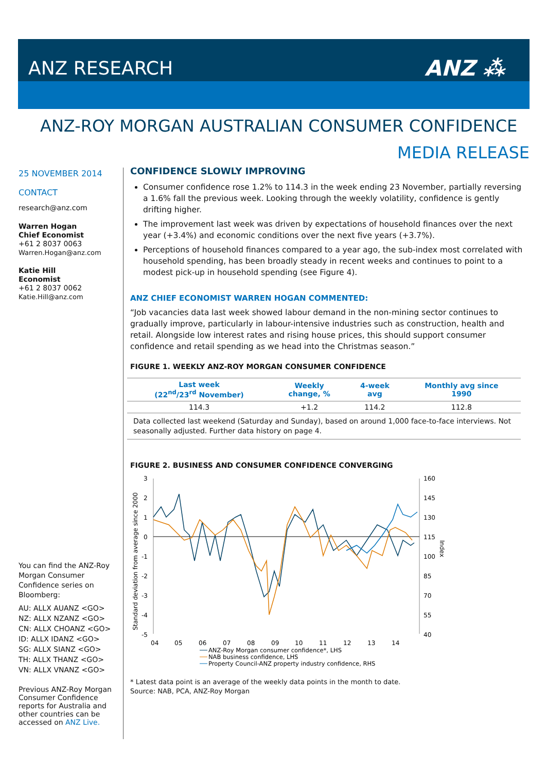ANZ RESEARCH ANZ ⁂
ANZ-ROY MORGAN AUSTRALIAN CONSUMER CONFIDENCE
MEDIA RELEASE
25 NOVEMBER 2014
CONTACT
research@anz.com
Warren Hogan
Chief Economist
+61 2 8037 0063
Warren.Hogan@anz.com
Katie Hill
Economist
+61 2 8037 0062
Katie.Hill@anz.com
You can find the ANZ-Roy Morgan Consumer Confidence series on Bloomberg:
AU: ALLX AUANZ <GO>
NZ: ALLX NZANZ <GO>
CN: ALLX CHOANZ <GO>
ID: ALLX IDANZ <GO>
SG: ALLX SIANZ <GO>
TH: ALLX THANZ <GO>
VN: ALLX VNANZ <GO>
Previous ANZ-Roy Morgan Consumer Confidence reports for Australia and other countries can be accessed on ANZ Live.
CONFIDENCE SLOWLY IMPROVING
Consumer confidence rose 1.2% to 114.3 in the week ending 23 November, partially reversing a 1.6% fall the previous week. Looking through the weekly volatility, confidence is gently drifting higher.
The improvement last week was driven by expectations of household finances over the next year (+3.4%) and economic conditions over the next five years (+3.7%).
Perceptions of household finances compared to a year ago, the sub-index most correlated with household spending, has been broadly steady in recent weeks and continues to point to a modest pick-up in household spending (see Figure 4).
ANZ CHIEF ECONOMIST WARREN HOGAN COMMENTED:
“Job vacancies data last week showed labour demand in the non-mining sector continues to gradually improve, particularly in labour-intensive industries such as construction, health and retail. Alongside low interest rates and rising house prices, this should support consumer confidence and retail spending as we head into the Christmas season.”
FIGURE 1. WEEKLY ANZ-ROY MORGAN CONSUMER CONFIDENCE
| Last week (22<sup>nd</sup>/23<sup>rd</sup> November) | Weekly change, % | 4-week avg | Monthly avg since 1990 |
| --- | --- | --- | --- |
| 114.3 | +1.2 | 114.2 | 112.8 |
| Data collected last weekend (Saturday and Sunday), based on around 1,000 face-to-face interviews. Not seasonally adjusted. Further data history on page 4. | | | |
FIGURE 2. BUSINESS AND CONSUMER CONFIDENCE CONVERGING
3
2
1
0
-1
-2
-3
-4
-5
160
145
130
115
100
85
70
55
40
04
05
06
07
08
09
10
11
12
13
14
Standard deviation from average since 2000
Index
ANZ-Roy Morgan consumer confidence*, LHS
NAB business confidence, LHS
Property Council-ANZ property industry confidence, RHS
* Latest data point is an average of the weekly data points in the month to date.
Source: NAB, PCA, ANZ-Roy Morgan